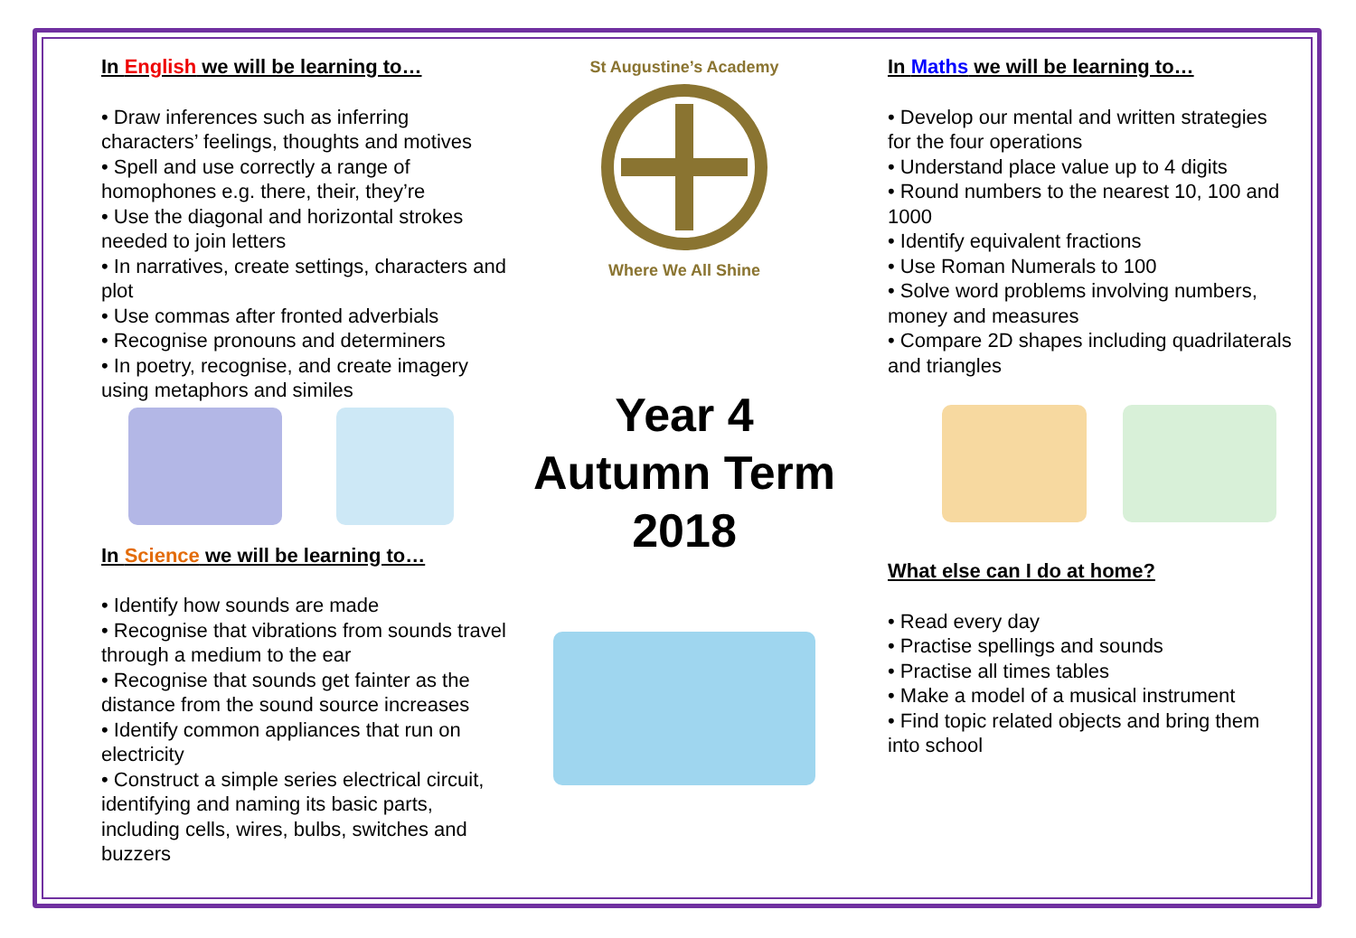In English we will be learning to…
• Draw inferences such as inferring characters’ feelings, thoughts and motives
• Spell and use correctly a range of homophones e.g. there, their, they’re
• Use the diagonal and horizontal strokes needed to join letters
• In narratives, create settings, characters and plot
• Use commas after fronted adverbials
• Recognise pronouns and determiners
• In poetry, recognise, and create imagery using metaphors and similes
In Science we will be learning to…
• Identify how sounds are made
• Recognise that vibrations from sounds travel through a medium to the ear
• Recognise that sounds get fainter as the distance from the sound source increases
• Identify common appliances that run on electricity
• Construct a simple series electrical circuit, identifying and naming its basic parts, including cells, wires, bulbs, switches and buzzers
St Augustine’s Academy
Where We All Shine
Year 4
Autumn Term
2018
In Maths we will be learning to…
• Develop our mental and written strategies for the four operations
• Understand place value up to 4 digits
• Round numbers to the nearest 10, 100 and 1000
• Identify equivalent fractions
• Use Roman Numerals to 100
• Solve word problems involving numbers, money and measures
• Compare 2D shapes including quadrilaterals and triangles
What else can I do at home?
• Read every day
• Practise spellings and sounds
• Practise all times tables
• Make a model of a musical instrument
• Find topic related objects and bring them into school